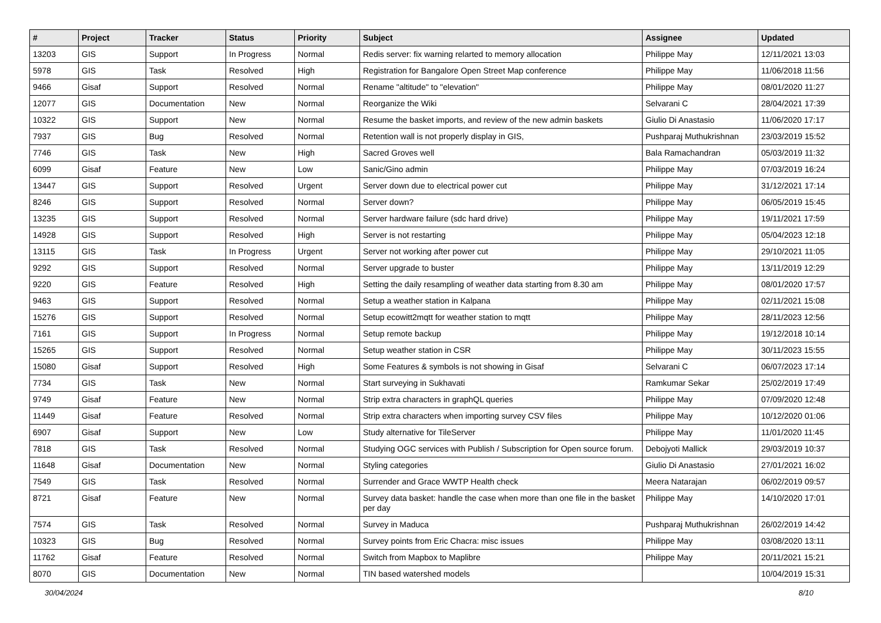| # | Project | Tracker | Status | Priority | Subject | Assignee | Updated |
| --- | --- | --- | --- | --- | --- | --- | --- |
| 13203 | GIS | Support | In Progress | Normal | Redis server: fix warning relarted to memory allocation | Philippe May | 12/11/2021 13:03 |
| 5978 | GIS | Task | Resolved | High | Registration for Bangalore Open Street Map conference | Philippe May | 11/06/2018 11:56 |
| 9466 | Gisaf | Support | Resolved | Normal | Rename "altitude" to "elevation" | Philippe May | 08/01/2020 11:27 |
| 12077 | GIS | Documentation | New | Normal | Reorganize the Wiki | Selvarani C | 28/04/2021 17:39 |
| 10322 | GIS | Support | New | Normal | Resume the basket imports, and review of the new admin baskets | Giulio Di Anastasio | 11/06/2020 17:17 |
| 7937 | GIS | Bug | Resolved | Normal | Retention wall is not properly display in GIS, | Pushparaj Muthukrishnan | 23/03/2019 15:52 |
| 7746 | GIS | Task | New | High | Sacred Groves well | Bala Ramachandran | 05/03/2019 11:32 |
| 6099 | Gisaf | Feature | New | Low | Sanic/Gino admin | Philippe May | 07/03/2019 16:24 |
| 13447 | GIS | Support | Resolved | Urgent | Server down due to electrical power cut | Philippe May | 31/12/2021 17:14 |
| 8246 | GIS | Support | Resolved | Normal | Server down? | Philippe May | 06/05/2019 15:45 |
| 13235 | GIS | Support | Resolved | Normal | Server hardware failure (sdc hard drive) | Philippe May | 19/11/2021 17:59 |
| 14928 | GIS | Support | Resolved | High | Server is not restarting | Philippe May | 05/04/2023 12:18 |
| 13115 | GIS | Task | In Progress | Urgent | Server not working after power cut | Philippe May | 29/10/2021 11:05 |
| 9292 | GIS | Support | Resolved | Normal | Server upgrade to buster | Philippe May | 13/11/2019 12:29 |
| 9220 | GIS | Feature | Resolved | High | Setting the daily resampling of weather data starting from 8.30 am | Philippe May | 08/01/2020 17:57 |
| 9463 | GIS | Support | Resolved | Normal | Setup a weather station in Kalpana | Philippe May | 02/11/2021 15:08 |
| 15276 | GIS | Support | Resolved | Normal | Setup ecowitt2mqtt for weather station to mqtt | Philippe May | 28/11/2023 12:56 |
| 7161 | GIS | Support | In Progress | Normal | Setup remote backup | Philippe May | 19/12/2018 10:14 |
| 15265 | GIS | Support | Resolved | Normal | Setup weather station in CSR | Philippe May | 30/11/2023 15:55 |
| 15080 | Gisaf | Support | Resolved | High | Some Features & symbols is not showing in Gisaf | Selvarani C | 06/07/2023 17:14 |
| 7734 | GIS | Task | New | Normal | Start surveying in Sukhavati | Ramkumar Sekar | 25/02/2019 17:49 |
| 9749 | Gisaf | Feature | New | Normal | Strip extra characters in graphQL queries | Philippe May | 07/09/2020 12:48 |
| 11449 | Gisaf | Feature | Resolved | Normal | Strip extra characters when importing survey CSV files | Philippe May | 10/12/2020 01:06 |
| 6907 | Gisaf | Support | New | Low | Study alternative for TileServer | Philippe May | 11/01/2020 11:45 |
| 7818 | GIS | Task | Resolved | Normal | Studying OGC services with Publish / Subscription for Open source forum. | Debojyoti Mallick | 29/03/2019 10:37 |
| 11648 | Gisaf | Documentation | New | Normal | Styling categories | Giulio Di Anastasio | 27/01/2021 16:02 |
| 7549 | GIS | Task | Resolved | Normal | Surrender and Grace WWTP Health check | Meera Natarajan | 06/02/2019 09:57 |
| 8721 | Gisaf | Feature | New | Normal | Survey data basket: handle the case when more than one file in the basket per day | Philippe May | 14/10/2020 17:01 |
| 7574 | GIS | Task | Resolved | Normal | Survey in Maduca | Pushparaj Muthukrishnan | 26/02/2019 14:42 |
| 10323 | GIS | Bug | Resolved | Normal | Survey points from Eric Chacra: misc issues | Philippe May | 03/08/2020 13:11 |
| 11762 | Gisaf | Feature | Resolved | Normal | Switch from Mapbox to Maplibre | Philippe May | 20/11/2021 15:21 |
| 8070 | GIS | Documentation | New | Normal | TIN based watershed models | | 10/04/2019 15:31 |
30/04/2024 8/10